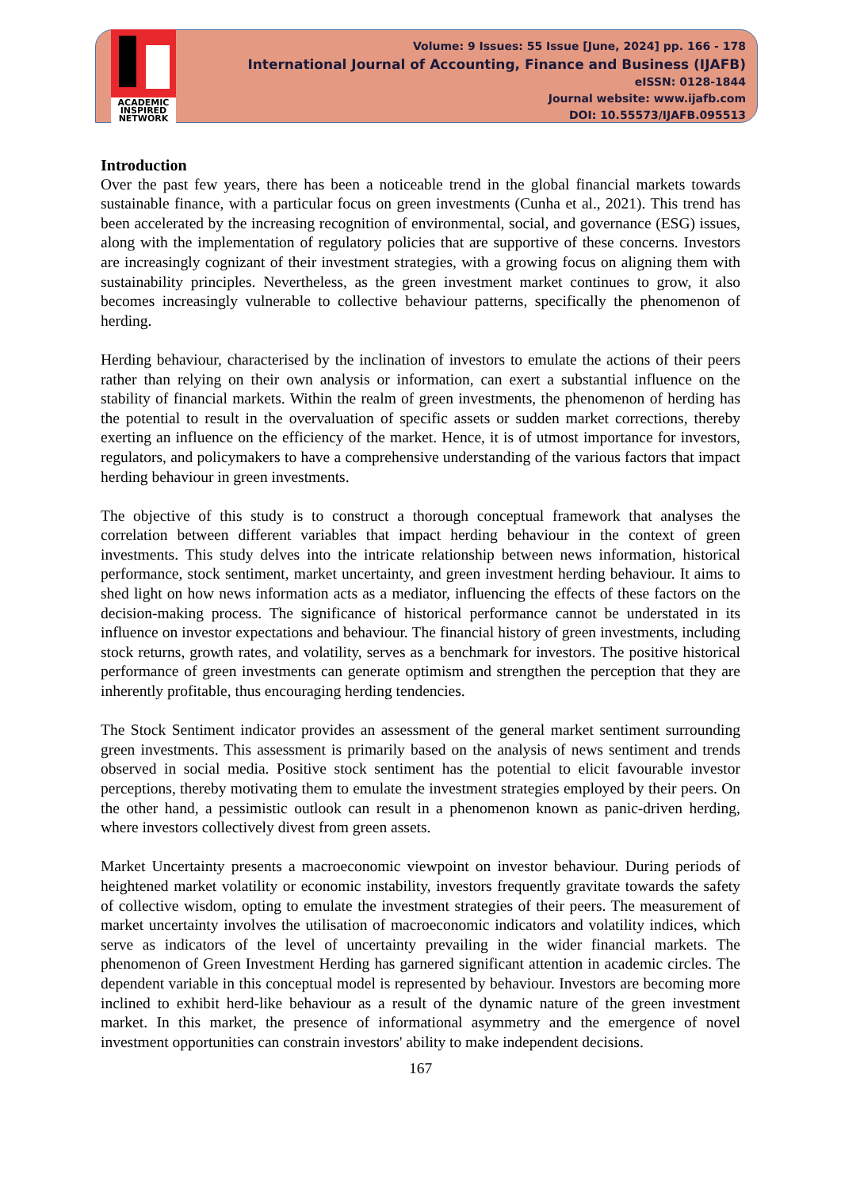ACADEMIC
INSPIRED
NETWORK
Volume: 9 Issues: 55 Issue [June, 2024] pp. 166 - 178
International Journal of Accounting, Finance and Business (IJAFB)
eISSN: 0128-1844
Journal website: www.ijafb.com
DOI: 10.55573/IJAFB.095513
Introduction
Over the past few years, there has been a noticeable trend in the global financial markets towards sustainable finance, with a particular focus on green investments (Cunha et al., 2021). This trend has been accelerated by the increasing recognition of environmental, social, and governance (ESG) issues, along with the implementation of regulatory policies that are supportive of these concerns. Investors are increasingly cognizant of their investment strategies, with a growing focus on aligning them with sustainability principles. Nevertheless, as the green investment market continues to grow, it also becomes increasingly vulnerable to collective behaviour patterns, specifically the phenomenon of herding.
Herding behaviour, characterised by the inclination of investors to emulate the actions of their peers rather than relying on their own analysis or information, can exert a substantial influence on the stability of financial markets. Within the realm of green investments, the phenomenon of herding has the potential to result in the overvaluation of specific assets or sudden market corrections, thereby exerting an influence on the efficiency of the market. Hence, it is of utmost importance for investors, regulators, and policymakers to have a comprehensive understanding of the various factors that impact herding behaviour in green investments.
The objective of this study is to construct a thorough conceptual framework that analyses the correlation between different variables that impact herding behaviour in the context of green investments. This study delves into the intricate relationship between news information, historical performance, stock sentiment, market uncertainty, and green investment herding behaviour. It aims to shed light on how news information acts as a mediator, influencing the effects of these factors on the decision-making process. The significance of historical performance cannot be understated in its influence on investor expectations and behaviour. The financial history of green investments, including stock returns, growth rates, and volatility, serves as a benchmark for investors. The positive historical performance of green investments can generate optimism and strengthen the perception that they are inherently profitable, thus encouraging herding tendencies.
The Stock Sentiment indicator provides an assessment of the general market sentiment surrounding green investments. This assessment is primarily based on the analysis of news sentiment and trends observed in social media. Positive stock sentiment has the potential to elicit favourable investor perceptions, thereby motivating them to emulate the investment strategies employed by their peers. On the other hand, a pessimistic outlook can result in a phenomenon known as panic-driven herding, where investors collectively divest from green assets.
Market Uncertainty presents a macroeconomic viewpoint on investor behaviour. During periods of heightened market volatility or economic instability, investors frequently gravitate towards the safety of collective wisdom, opting to emulate the investment strategies of their peers. The measurement of market uncertainty involves the utilisation of macroeconomic indicators and volatility indices, which serve as indicators of the level of uncertainty prevailing in the wider financial markets. The phenomenon of Green Investment Herding has garnered significant attention in academic circles. The dependent variable in this conceptual model is represented by behaviour. Investors are becoming more inclined to exhibit herd-like behaviour as a result of the dynamic nature of the green investment market. In this market, the presence of informational asymmetry and the emergence of novel investment opportunities can constrain investors' ability to make independent decisions.
167